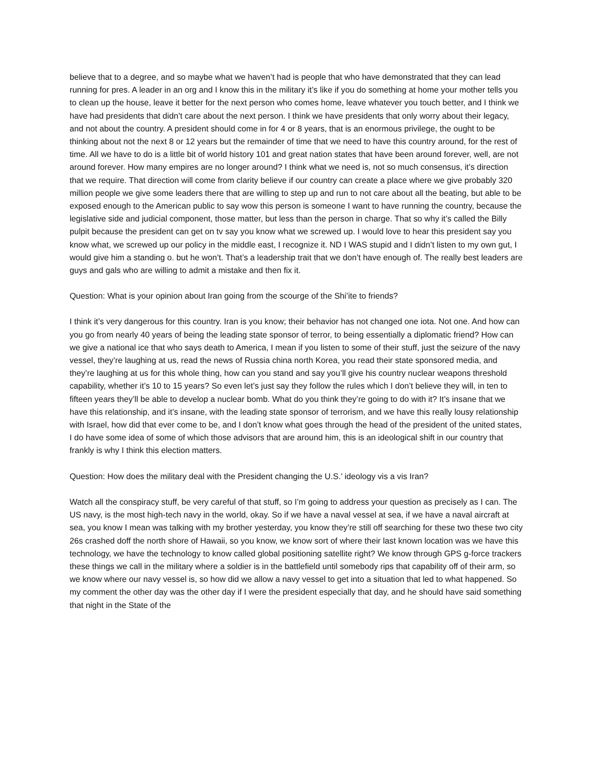believe that to a degree, and so maybe what we haven’t had is people that who have demonstrated that they can lead running for pres. A leader in an org and I know this in the military it’s like if you do something at home your mother tells you to clean up the house, leave it better for the next person who comes home, leave whatever you touch better, and I think we have had presidents that didn’t care about the next person. I think we have presidents that only worry about their legacy, and not about the country. A president should come in for 4 or 8 years, that is an enormous privilege, the ought to be thinking about not the next 8 or 12 years but the remainder of time that we need to have this country around, for the rest of time. All we have to do is a little bit of world history 101 and great nation states that have been around forever, well, are not around forever. How many empires are no longer around? I think what we need is, not so much consensus, it’s direction that we require. That direction will come from clarity believe if our country can create a place where we give probably 320 million people we give some leaders there that are willing to step up and run to not care about all the beating, but able to be exposed enough to the American public to say wow this person is someone I want to have running the country, because the legislative side and judicial component, those matter, but less than the person in charge. That so why it’s called the Billy pulpit because the president can get on tv say you know what we screwed up. I would love to hear this president say you know what, we screwed up our policy in the middle east, I recognize it. ND I WAS stupid and I didn’t listen to my own gut, I would give him a standing o. but he won’t. That’s a leadership trait that we don’t have enough of. The really best leaders are guys and gals who are willing to admit a mistake and then fix it.
Question: What is your opinion about Iran going from the scourge of the Shi’ite to friends?
I think it’s very dangerous for this country. Iran is you know; their behavior has not changed one iota. Not one. And how can you go from nearly 40 years of being the leading state sponsor of terror, to being essentially a diplomatic friend? How can we give a national ice that who says death to America, I mean if you listen to some of their stuff, just the seizure of the navy vessel, they’re laughing at us, read the news of Russia china north Korea, you read their state sponsored media, and they’re laughing at us for this whole thing, how can you stand and say you’ll give his country nuclear weapons threshold capability, whether it’s 10 to 15 years? So even let’s just say they follow the rules which I don’t believe they will, in ten to fifteen years they’ll be able to develop a nuclear bomb. What do you think they’re going to do with it? It’s insane that we have this relationship, and it’s insane, with the leading state sponsor of terrorism, and we have this really lousy relationship with Israel, how did that ever come to be, and I don’t know what goes through the head of the president of the united states, I do have some idea of some of which those advisors that are around him, this is an ideological shift in our country that frankly is why I think this election matters.
Question: How does the military deal with the President changing the U.S.’ ideology vis a vis Iran?
Watch all the conspiracy stuff, be very careful of that stuff, so I’m going to address your question as precisely as I can. The US navy, is the most high-tech navy in the world, okay. So if we have a naval vessel at sea, if we have a naval aircraft at sea, you know I mean was talking with my brother yesterday, you know they’re still off searching for these two these two city 26s crashed doff the north shore of Hawaii, so you know, we know sort of where their last known location was we have this technology, we have the technology to know called global positioning satellite right? We know through GPS g-force trackers these things we call in the military where a soldier is in the battlefield until somebody rips that capability off of their arm, so we know where our navy vessel is, so how did we allow a navy vessel to get into a situation that led to what happened. So my comment the other day was the other day if I were the president especially that day, and he should have said something that night in the State of the